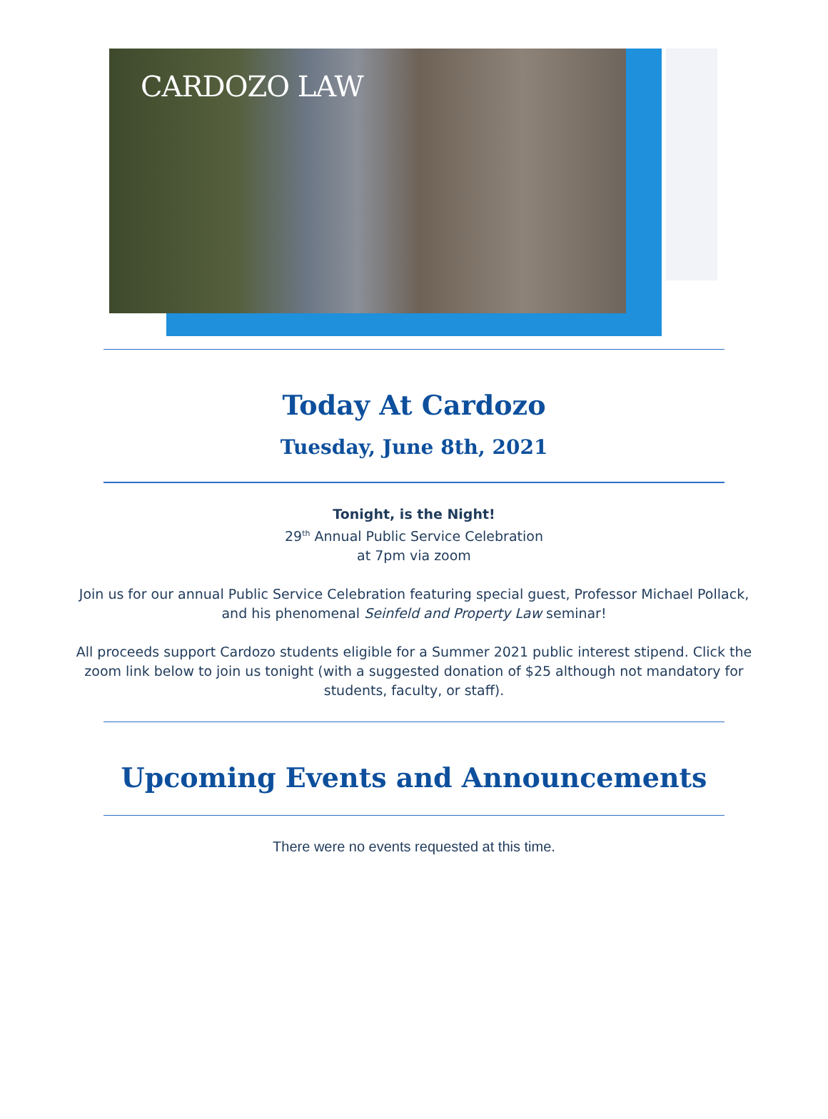CARDOZO LAW
Today At Cardozo
Tuesday, June 8th, 2021
Tonight, is the Night!
29<sup>th</sup> Annual Public Service Celebration
at 7pm via zoom
Join us for our annual Public Service Celebration featuring special guest, Professor Michael Pollack,
and his phenomenal Seinfeld and Property Law seminar!
All proceeds support Cardozo students eligible for a Summer 2021 public interest stipend. Click the zoom link below to join us tonight (with a suggested donation of $25 although not mandatory for students, faculty, or staff).
Upcoming Events and Announcements
There were no events requested at this time.